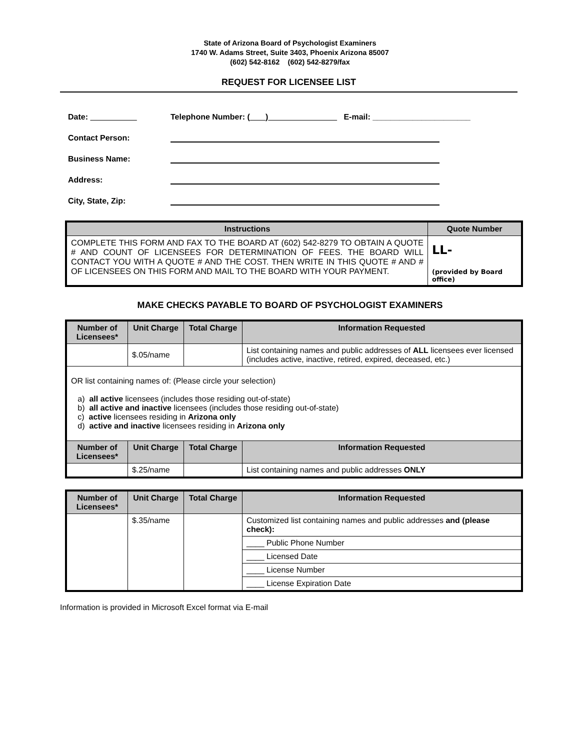State of Arizona Board of Psychologist Examiners
1740 W. Adams Street, Suite 3403, Phoenix Arizona 85007
(602) 542-8162 (602) 542-8279/fax
REQUEST FOR LICENSEE LIST
Date: Telephone Number: ( ) E-mail: ______________________
Contact Person:
Business Name:
Address:
City, State, Zip:
| Instructions | Quote Number |
| --- | --- |
| COMPLETE THIS FORM AND FAX TO THE BOARD AT (602) 542-8279 TO OBTAIN A QUOTE # AND COUNT OF LICENSEES FOR DETERMINATION OF FEES. THE BOARD WILL CONTACT YOU WITH A QUOTE # AND THE COST. THEN WRITE IN THIS QUOTE # AND # OF LICENSEES ON THIS FORM AND MAIL TO THE BOARD WITH YOUR PAYMENT. | LL- (provided by Board office) |
MAKE CHECKS PAYABLE TO BOARD OF PSYCHOLOGIST EXAMINERS
| Number of Licensees* | Unit Charge | Total Charge | Information Requested |
| --- | --- | --- | --- |
| | $.05/name | | List containing names and public addresses of ALL licensees ever licensed (includes active, inactive, retired, expired, deceased, etc.) |
| OR list containing names of: (Please circle your selection) a) all active licensees (includes those residing out-of-state) b) all active and inactive licensees (includes those residing out-of-state) c) active licensees residing in Arizona only d) active and inactive licensees residing in Arizona only | | | |
| Number of Licensees* | Unit Charge | Total Charge | Information Requested |
| | $.25/name | | List containing names and public addresses ONLY |
| Number of Licensees* | Unit Charge | Total Charge | Information Requested |
| --- | --- | --- | --- |
| | $.35/name | | Customized list containing names and public addresses and (please check): |
| | | | ____ Public Phone Number |
| | | | ____ Licensed Date |
| | | | ____ License Number |
| | | | ____ License Expiration Date |
Information is provided in Microsoft Excel format via E-mail